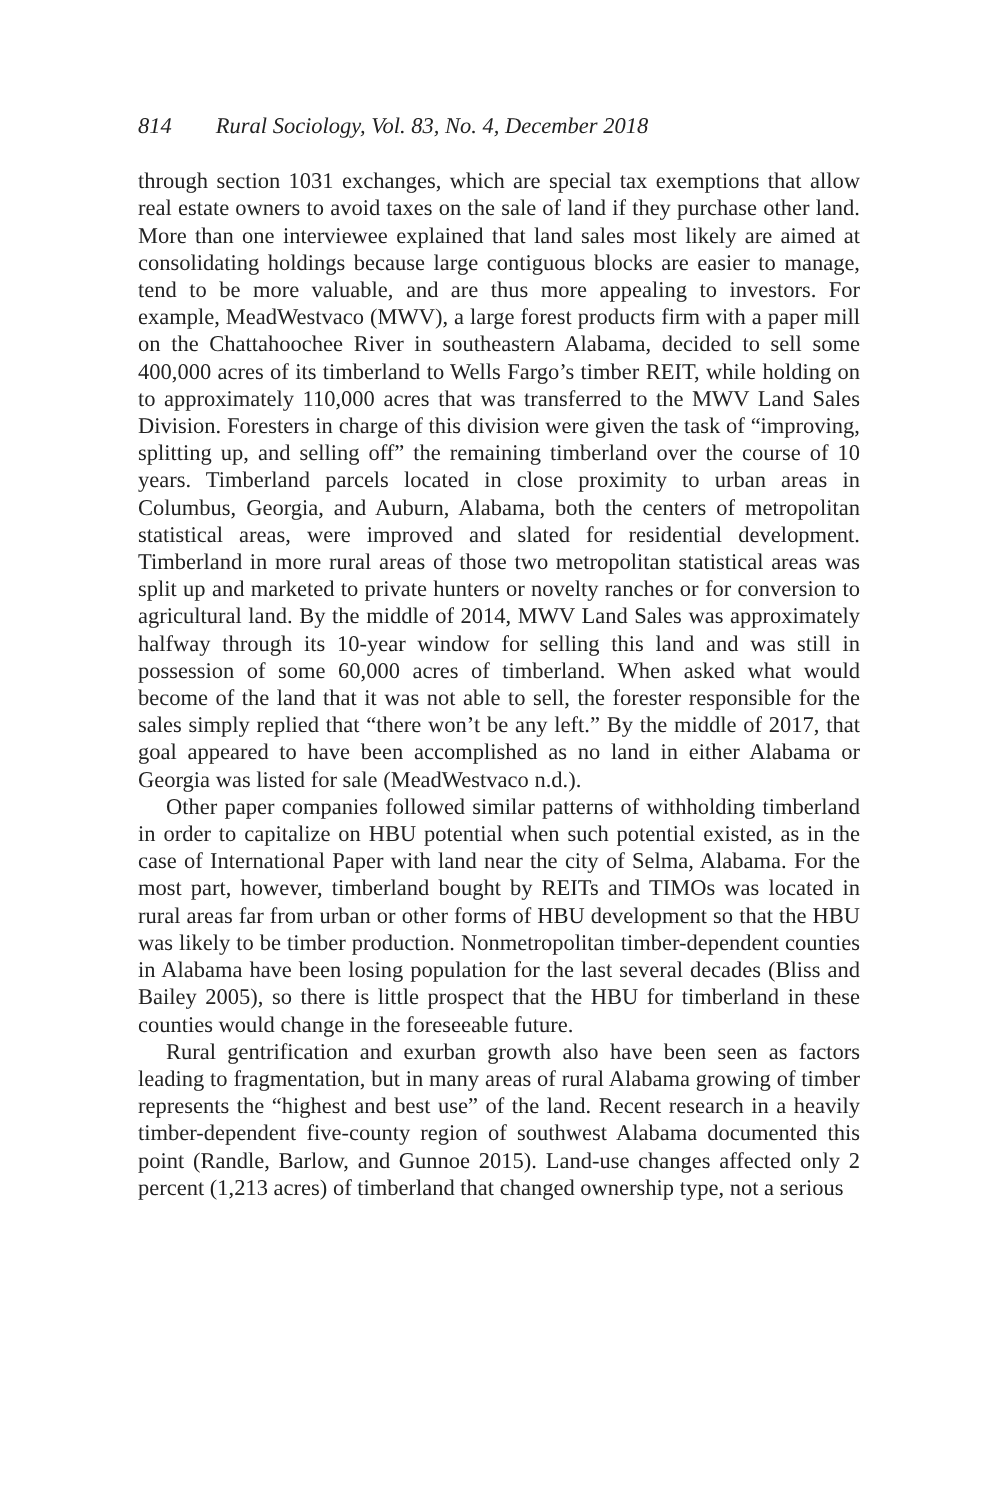814 Rural Sociology, Vol. 83, No. 4, December 2018
through section 1031 exchanges, which are special tax exemptions that allow real estate owners to avoid taxes on the sale of land if they purchase other land. More than one interviewee explained that land sales most likely are aimed at consolidating holdings because large contiguous blocks are easier to manage, tend to be more valuable, and are thus more appealing to investors. For example, MeadWestvaco (MWV), a large forest products firm with a paper mill on the Chattahoochee River in southeastern Alabama, decided to sell some 400,000 acres of its timberland to Wells Fargo’s timber REIT, while holding on to approximately 110,000 acres that was transferred to the MWV Land Sales Division. Foresters in charge of this division were given the task of “improving, splitting up, and selling off” the remaining timberland over the course of 10 years. Timberland parcels located in close proximity to urban areas in Columbus, Georgia, and Auburn, Alabama, both the centers of metropolitan statistical areas, were improved and slated for residential development. Timberland in more rural areas of those two metropolitan statistical areas was split up and marketed to private hunters or novelty ranches or for conversion to agricultural land. By the middle of 2014, MWV Land Sales was approximately halfway through its 10-year window for selling this land and was still in possession of some 60,000 acres of timberland. When asked what would become of the land that it was not able to sell, the forester responsible for the sales simply replied that “there won’t be any left.” By the middle of 2017, that goal appeared to have been accomplished as no land in either Alabama or Georgia was listed for sale (MeadWestvaco n.d.).
Other paper companies followed similar patterns of withholding timberland in order to capitalize on HBU potential when such potential existed, as in the case of International Paper with land near the city of Selma, Alabama. For the most part, however, timberland bought by REITs and TIMOs was located in rural areas far from urban or other forms of HBU development so that the HBU was likely to be timber production. Nonmetropolitan timber-dependent counties in Alabama have been losing population for the last several decades (Bliss and Bailey 2005), so there is little prospect that the HBU for timberland in these counties would change in the foreseeable future.
Rural gentrification and exurban growth also have been seen as factors leading to fragmentation, but in many areas of rural Alabama growing of timber represents the “highest and best use” of the land. Recent research in a heavily timber-dependent five-county region of southwest Alabama documented this point (Randle, Barlow, and Gunnoe 2015). Land-use changes affected only 2 percent (1,213 acres) of timberland that changed ownership type, not a serious